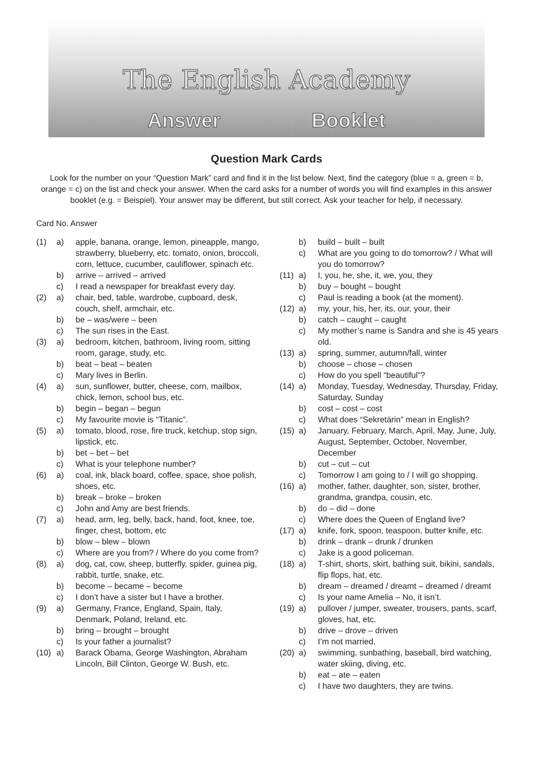The English Academy
Answer Booklet
Question Mark Cards
Look for the number on your “Question Mark” card and find it in the list below. Next, find the category (blue = a, green = b, orange = c) on the list and check your answer. When the card asks for a number of words you will find examples in this answer booklet (e.g. = Beispiel). Your answer may be different, but still correct. Ask your teacher for help, if necessary.
Card No. Answer
(1) a) apple, banana, orange, lemon, pineapple, mango, strawberry, blueberry, etc. tomato, onion, broccoli, corn, lettuce, cucumber, cauliflower, spinach etc.
b) arrive – arrived – arrived
c) I read a newspaper for breakfast every day.
(2) a) chair, bed, table, wardrobe, cupboard, desk, couch, shelf, armchair, etc.
b) be – was/were – been
c) The sun rises in the East.
(3) a) bedroom, kitchen, bathroom, living room, sitting room, garage, study, etc.
b) beat – beat – beaten
c) Mary lives in Berlin.
(4) a) sun, sunflower, butter, cheese, corn, mailbox, chick, lemon, school bus, etc.
b) begin – began – begun
c) My favourite movie is “Titanic”.
(5) a) tomato, blood, rose, fire truck, ketchup, stop sign, lipstick, etc.
b) bet – bet – bet
c) What is your telephone number?
(6) a) coal, ink, black board, coffee, space, shoe polish, shoes, etc.
b) break – broke – broken
c) John and Amy are best friends.
(7) a) head, arm, leg, belly, back, hand, foot, knee, toe, finger, chest, bottom, etc
b) blow – blew – blown
c) Where are you from? / Where do you come from?
(8) a) dog, cat, cow, sheep, butterfly, spider, guinea pig, rabbit, turtle, snake, etc.
b) become – became – become
c) I don’t have a sister but I have a brother.
(9) a) Germany, France, England, Spain, Italy, Denmark, Poland, Ireland, etc.
b) bring – brought – brought
c) Is your father a journalist?
(10) a) Barack Obama, George Washington, Abraham Lincoln, Bill Clinton, George W. Bush, etc.
b) build – built – built
c) What are you going to do tomorrow? / What will you do tomorrow?
(11) a) I, you, he, she, it, we, you, they
b) buy – bought – bought
c) Paul is reading a book (at the moment).
(12) a) my, your, his, her, its, our, your, their
b) catch – caught – caught
c) My mother’s name is Sandra and she is 45 years old.
(13) a) spring, summer, autumn/fall, winter
b) choose – chose – chosen
c) How do you spell “beautiful”?
(14) a) Monday, Tuesday, Wednesday, Thursday, Friday, Saturday, Sunday
b) cost – cost – cost
c) What does “Sekretärin” mean in English?
(15) a) January, February, March, April, May, June, July, August, September, October, November, December
b) cut – cut – cut
c) Tomorrow I am going to / I will go shopping.
(16) a) mother, father, daughter, son, sister, brother, grandma, grandpa, cousin, etc.
b) do – did – done
c) Where does the Queen of England live?
(17) a) knife, fork, spoon, teaspoon, butter knife, etc.
b) drink – drank – drunk / drunken
c) Jake is a good policeman.
(18) a) T-shirt, shorts, skirt, bathing suit, bikini, sandals, flip flops, hat, etc.
b) dream – dreamed / dreamt – dreamed / dreamt
c) Is your name Amelia – No, it isn’t.
(19) a) pullover / jumper, sweater, trousers, pants, scarf, gloves, hat, etc.
b) drive – drove – driven
c) I’m not married.
(20) a) swimming, sunbathing, baseball, bird watching, water skiing, diving, etc.
b) eat – ate – eaten
c) I have two daughters, they are twins.